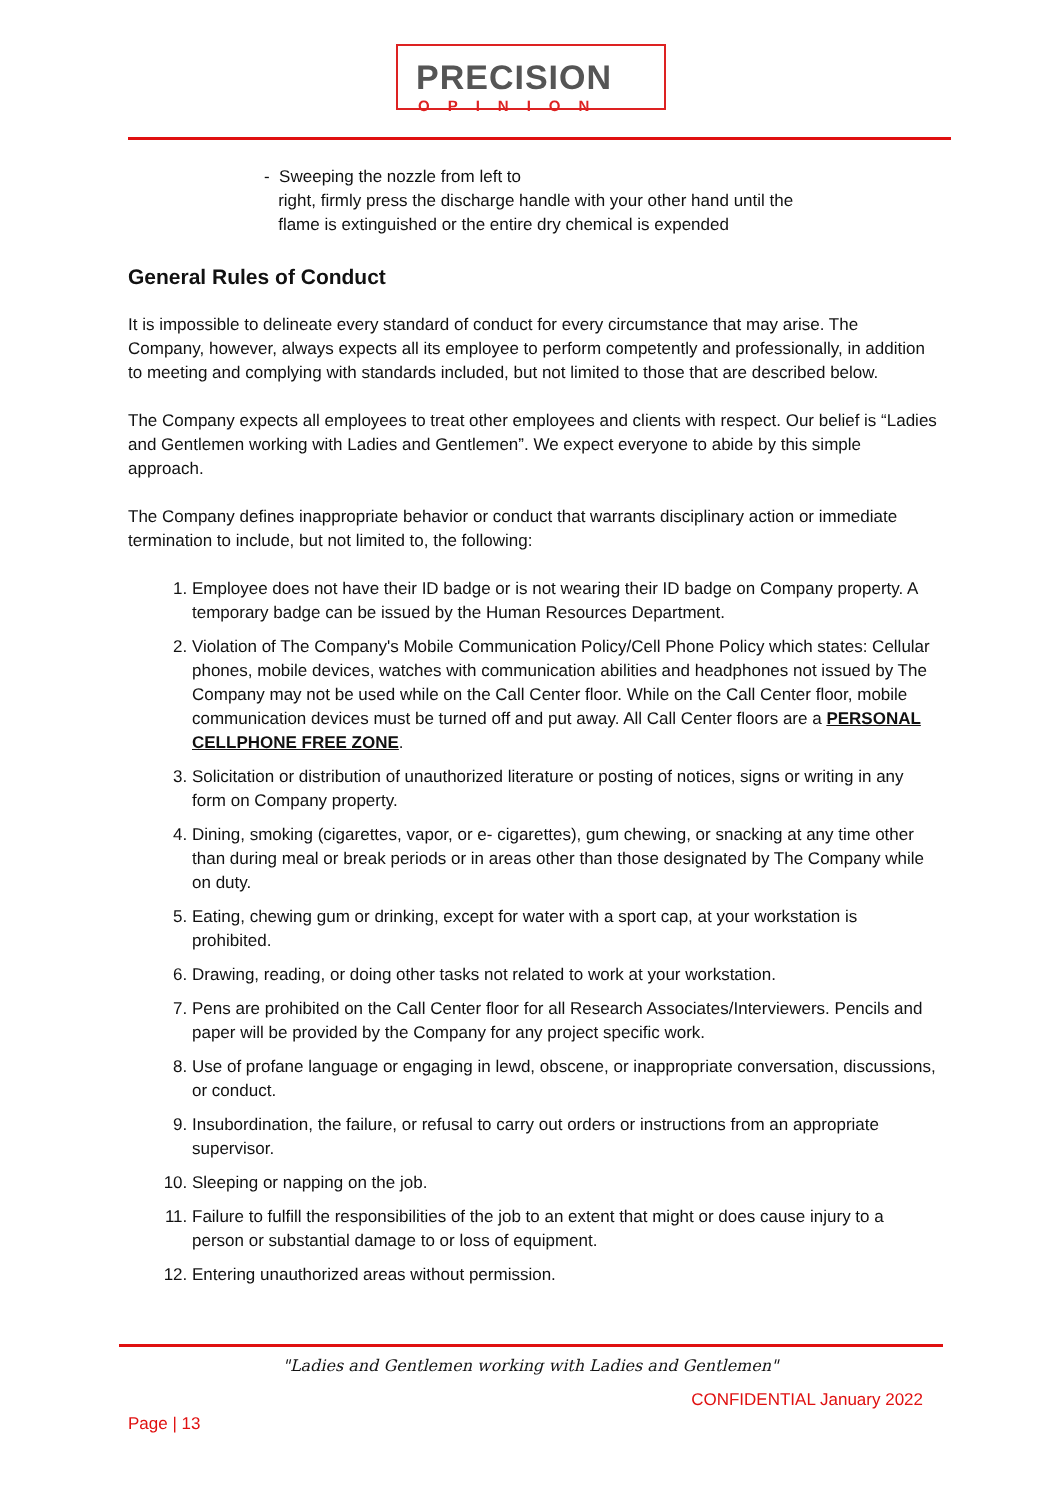PRECISION
OPINION
- Sweeping the nozzle from left to
right, firmly press the discharge handle with your other hand until the
flame is extinguished or the entire dry chemical is expended
General Rules of Conduct
It is impossible to delineate every standard of conduct for every circumstance that may arise. The Company, however, always expects all its employee to perform competently and professionally, in addition to meeting and complying with standards included, but not limited to those that are described below.
The Company expects all employees to treat other employees and clients with respect. Our belief is “Ladies and Gentlemen working with Ladies and Gentlemen”. We expect everyone to abide by this simple approach.
The Company defines inappropriate behavior or conduct that warrants disciplinary action or immediate termination to include, but not limited to, the following:
1. Employee does not have their ID badge or is not wearing their ID badge on Company property. A temporary badge can be issued by the Human Resources Department.
2. Violation of The Company's Mobile Communication Policy/Cell Phone Policy which states: Cellular phones, mobile devices, watches with communication abilities and headphones not issued by The Company may not be used while on the Call Center floor. While on the Call Center floor, mobile communication devices must be turned off and put away. All Call Center floors are a PERSONAL CELLPHONE FREE ZONE.
3. Solicitation or distribution of unauthorized literature or posting of notices, signs or writing in any form on Company property.
4. Dining, smoking (cigarettes, vapor, or e- cigarettes), gum chewing, or snacking at any time other than during meal or break periods or in areas other than those designated by The Company while on duty.
5. Eating, chewing gum or drinking, except for water with a sport cap, at your workstation is prohibited.
6. Drawing, reading, or doing other tasks not related to work at your workstation.
7. Pens are prohibited on the Call Center floor for all Research Associates/Interviewers. Pencils and paper will be provided by the Company for any project specific work.
8. Use of profane language or engaging in lewd, obscene, or inappropriate conversation, discussions, or conduct.
9. Insubordination, the failure, or refusal to carry out orders or instructions from an appropriate supervisor.
10. Sleeping or napping on the job.
11. Failure to fulfill the responsibilities of the job to an extent that might or does cause injury to a person or substantial damage to or loss of equipment.
12. Entering unauthorized areas without permission.
"Ladies and Gentlemen working with Ladies and Gentlemen"
CONFIDENTIAL January 2022
Page | 13